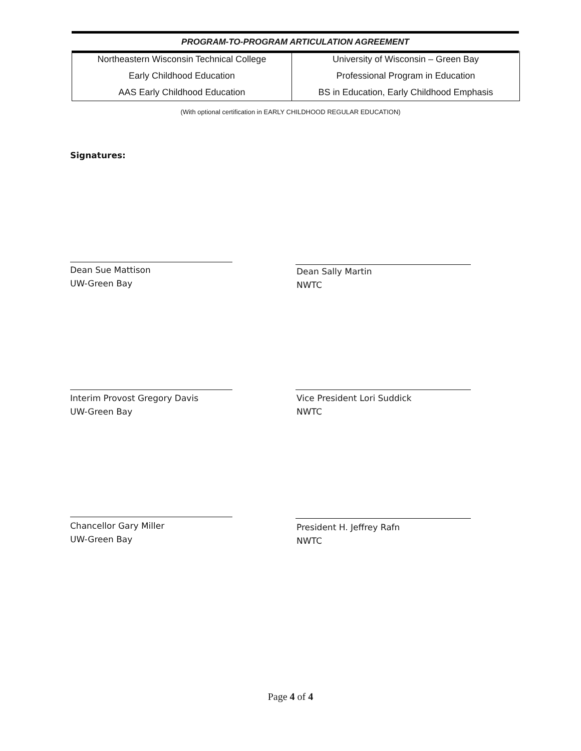PROGRAM-TO-PROGRAM ARTICULATION AGREEMENT
| Northeastern Wisconsin Technical College | University of Wisconsin – Green Bay |
| Early Childhood Education | Professional Program in Education |
| AAS Early Childhood Education | BS in Education, Early Childhood Emphasis |
(With optional certification in EARLY CHILDHOOD REGULAR EDUCATION)
Signatures:
Dean Sue Mattison
UW-Green Bay
Dean Sally Martin
NWTC
Interim Provost Gregory Davis
UW-Green Bay
Vice President Lori Suddick
NWTC
Chancellor Gary Miller
UW-Green Bay
President H. Jeffrey Rafn
NWTC
Page 4 of 4